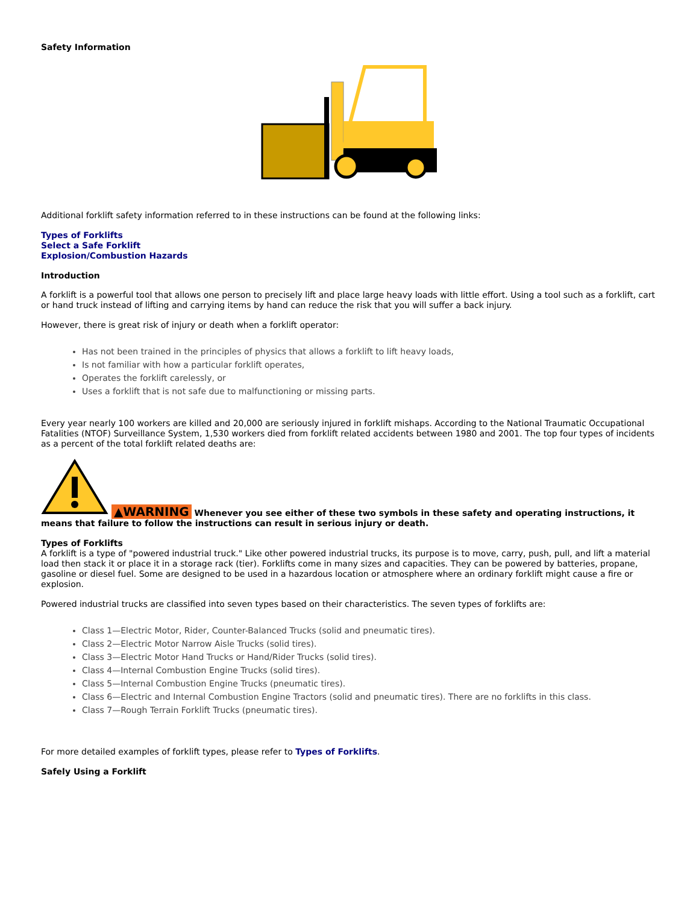Safety Information
Additional forklift safety information referred to in these instructions can be found at the following links:
Types of Forklifts
Select a Safe Forklift
Explosion/Combustion Hazards
Introduction
A forklift is a powerful tool that allows one person to precisely lift and place large heavy loads with little effort. Using a tool such as a forklift, cart or hand truck instead of lifting and carrying items by hand can reduce the risk that you will suffer a back injury.
However, there is great risk of injury or death when a forklift operator:
Has not been trained in the principles of physics that allows a forklift to lift heavy loads,
Is not familiar with how a particular forklift operates,
Operates the forklift carelessly, or
Uses a forklift that is not safe due to malfunctioning or missing parts.
Every year nearly 100 workers are killed and 20,000 are seriously injured in forklift mishaps. According to the National Traumatic Occupational Fatalities (NTOF) Surveillance System, 1,530 workers died from forklift related accidents between 1980 and 2001. The top four types of incidents as a percent of the total forklift related deaths are:
▲WARNING Whenever you see either of these two symbols in these safety and operating instructions, it means that failure to follow the instructions can result in serious injury or death.
Types of Forklifts
A forklift is a type of "powered industrial truck." Like other powered industrial trucks, its purpose is to move, carry, push, pull, and lift a material load then stack it or place it in a storage rack (tier). Forklifts come in many sizes and capacities. They can be powered by batteries, propane, gasoline or diesel fuel. Some are designed to be used in a hazardous location or atmosphere where an ordinary forklift might cause a fire or explosion.
Powered industrial trucks are classified into seven types based on their characteristics. The seven types of forklifts are:
Class 1—Electric Motor, Rider, Counter-Balanced Trucks (solid and pneumatic tires).
Class 2—Electric Motor Narrow Aisle Trucks (solid tires).
Class 3—Electric Motor Hand Trucks or Hand/Rider Trucks (solid tires).
Class 4—Internal Combustion Engine Trucks (solid tires).
Class 5—Internal Combustion Engine Trucks (pneumatic tires).
Class 6—Electric and Internal Combustion Engine Tractors (solid and pneumatic tires). There are no forklifts in this class.
Class 7—Rough Terrain Forklift Trucks (pneumatic tires).
For more detailed examples of forklift types, please refer to Types of Forklifts.
Safely Using a Forklift